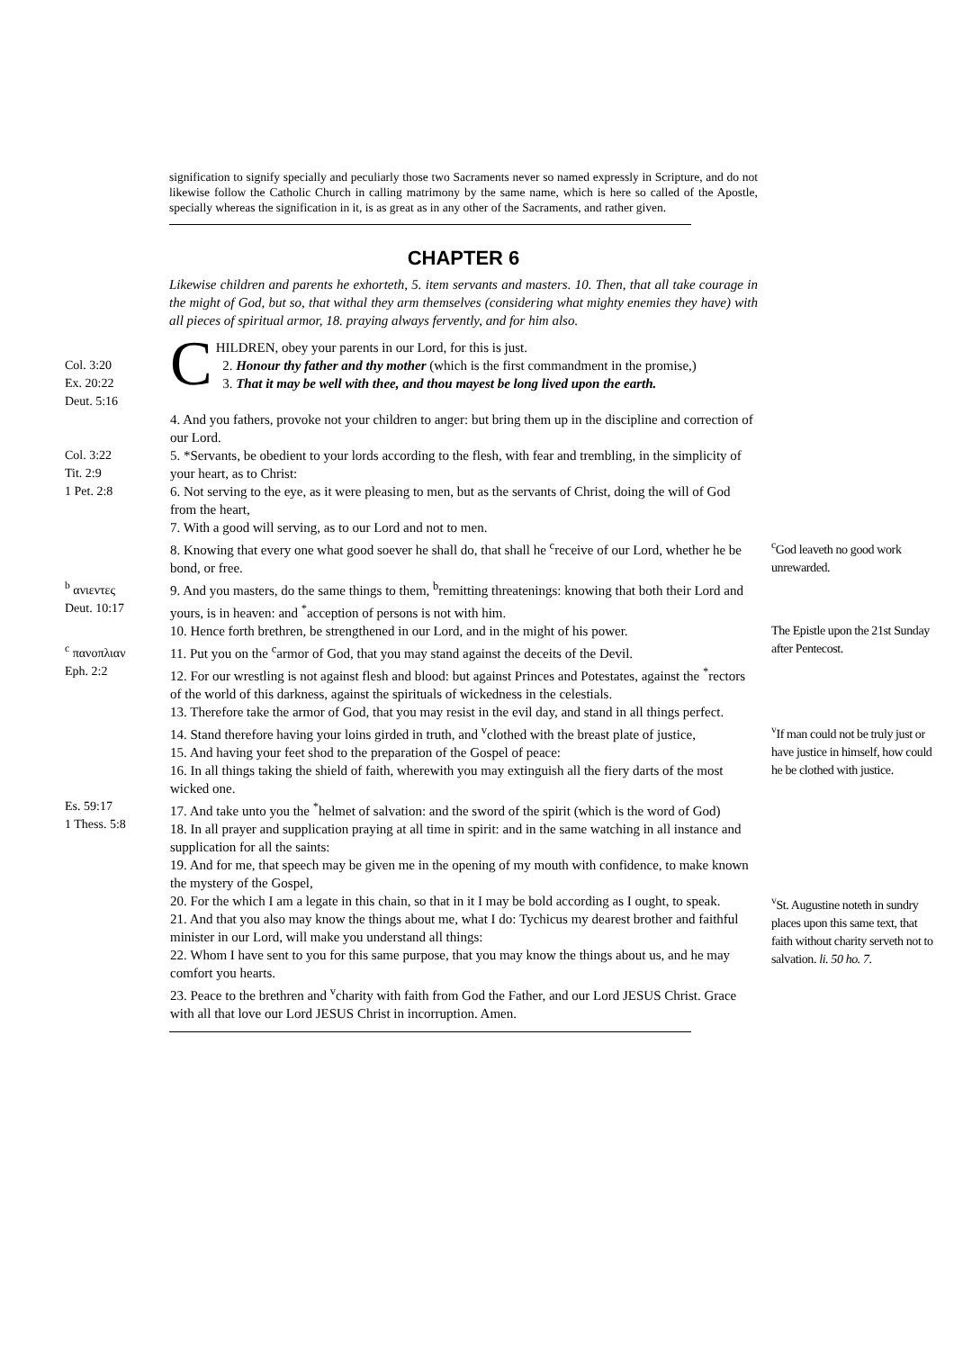signification to signify specially and peculiarly those two Sacraments never so named expressly in Scripture, and do not likewise follow the Catholic Church in calling matrimony by the same name, which is here so called of the Apostle, specially whereas the signification in it, is as great as in any other of the Sacraments, and rather given.
CHAPTER 6
Likewise children and parents he exhorteth, 5. item servants and masters. 10. Then, that all take courage in the might of God, but so, that withal they arm themselves (considering what mighty enemies they have) with all pieces of spiritual armor, 18. praying always fervently, and for him also.
Col. 3:20
Ex. 20:22
Deut. 5:16
CHILDREN, obey your parents in our Lord, for this is just.
2. Honour thy father and thy mother (which is the first commandment in the promise,)
3. That it may be well with thee, and thou mayest be long lived upon the earth.
4. And you fathers, provoke not your children to anger: but bring them up in the discipline and correction of our Lord.
Col. 3:22
Tit. 2:9
1 Pet. 2:8
5. *Servants, be obedient to your lords according to the flesh, with fear and trembling, in the simplicity of your heart, as to Christ:
6. Not serving to the eye, as it were pleasing to men, but as the servants of Christ, doing the will of God from the heart,
7. With a good will serving, as to our Lord and not to men.
8. Knowing that every one what good soever he shall do, that shall he <sup>c</sup>receive of our Lord, whether he be bond, or free.
<sup>c</sup> God leaveth no good work unrewarded.
<sup>b</sup> ανιεντες
Deut. 10:17
9. And you masters, do the same things to them, <sup>b</sup>remitting threatenings: knowing that both their Lord and yours, is in heaven: and <sup>*</sup>acception of persons is not with him.
<sup>c</sup> πανοπλιαν
Eph. 2:2
10. Hence forth brethren, be strengthened in our Lord, and in the might of his power.
11. Put you on the <sup>c</sup>armor of God, that you may stand against the deceits of the Devil.
12. For our wrestling is not against flesh and blood: but against Princes and Potestates, against the <sup>*</sup>rectors of the world of this darkness, against the spirituals of wickedness in the celestials.
13. Therefore take the armor of God, that you may resist in the evil day, and stand in all things perfect.
The Epistle upon the 21st Sunday after Pentecost.
14. Stand therefore having your loins girded in truth, and <sup>v</sup>clothed with the breast plate of justice,
15. And having your feet shod to the preparation of the Gospel of peace:
16. In all things taking the shield of faith, wherewith you may extinguish all the fiery darts of the most wicked one.
<sup>v</sup> If man could not be truly just or have justice in himself, how could he be clothed with justice.
Es. 59:17
1 Thess. 5:8
17. And take unto you the <sup>*</sup>helmet of salvation: and the sword of the spirit (which is the word of God)
18. In all prayer and supplication praying at all time in spirit: and in the same watching in all instance and supplication for all the saints:
19. And for me, that speech may be given me in the opening of my mouth with confidence, to make known the mystery of the Gospel,
20. For the which I am a legate in this chain, so that in it I may be bold according as I ought, to speak.
21. And that you also may know the things about me, what I do: Tychicus my dearest brother and faithful minister in our Lord, will make you understand all things:
22. Whom I have sent to you for this same purpose, that you may know the things about us, and he may comfort you hearts.
23. Peace to the brethren and <sup>v</sup>charity with faith from God the Father, and our Lord JESUS Christ. Grace with all that love our Lord JESUS Christ in incorruption. Amen.
<sup>v</sup> St. Augustine noteth in sundry places upon this same text, that faith without charity serveth not to salvation. li. 50 ho. 7.